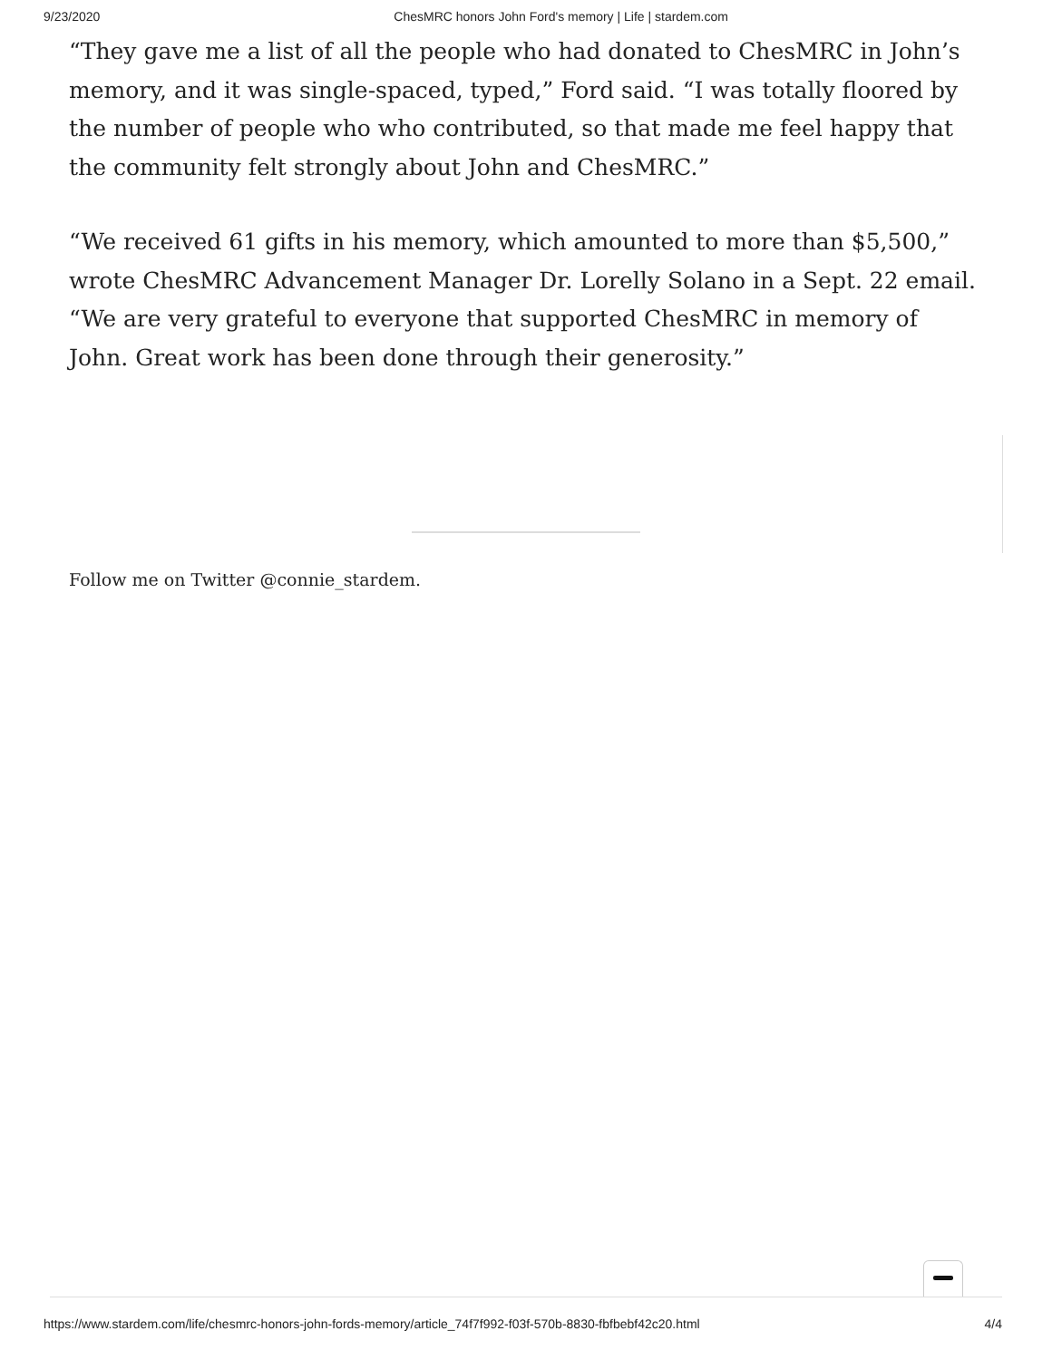9/23/2020 ChesMRC honors John Ford's memory | Life | stardem.com
“They gave me a list of all the people who had donated to ChesMRC in John’s memory, and it was single-spaced, typed,” Ford said. “I was totally floored by the number of people who who contributed, so that made me feel happy that the community felt strongly about John and ChesMRC.”
“We received 61 gifts in his memory, which amounted to more than $5,500,” wrote ChesMRC Advancement Manager Dr. Lorelly Solano in a Sept. 22 email. “We are very grateful to everyone that supported ChesMRC in memory of John. Great work has been done through their generosity.”
Follow me on Twitter @connie_stardem.
https://www.stardem.com/life/chesmrc-honors-john-fords-memory/article_74f7f992-f03f-570b-8830-fbfbebf42c20.html 4/4